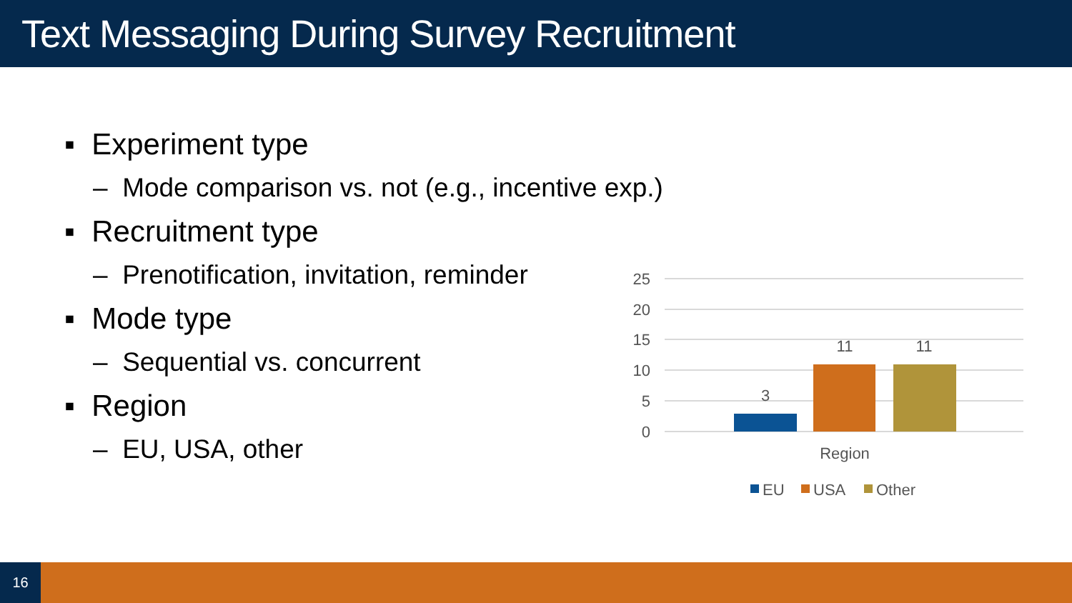Text Messaging During Survey Recruitment
▪ Experiment type
– Mode comparison vs. not (e.g., incentive exp.)
▪ Recruitment type
– Prenotification, invitation, reminder
▪ Mode type
– Sequential vs. concurrent
▪ Region
– EU, USA, other
25
20
15
10
5
0
3
11
11
Region
EU
USA
Other
16